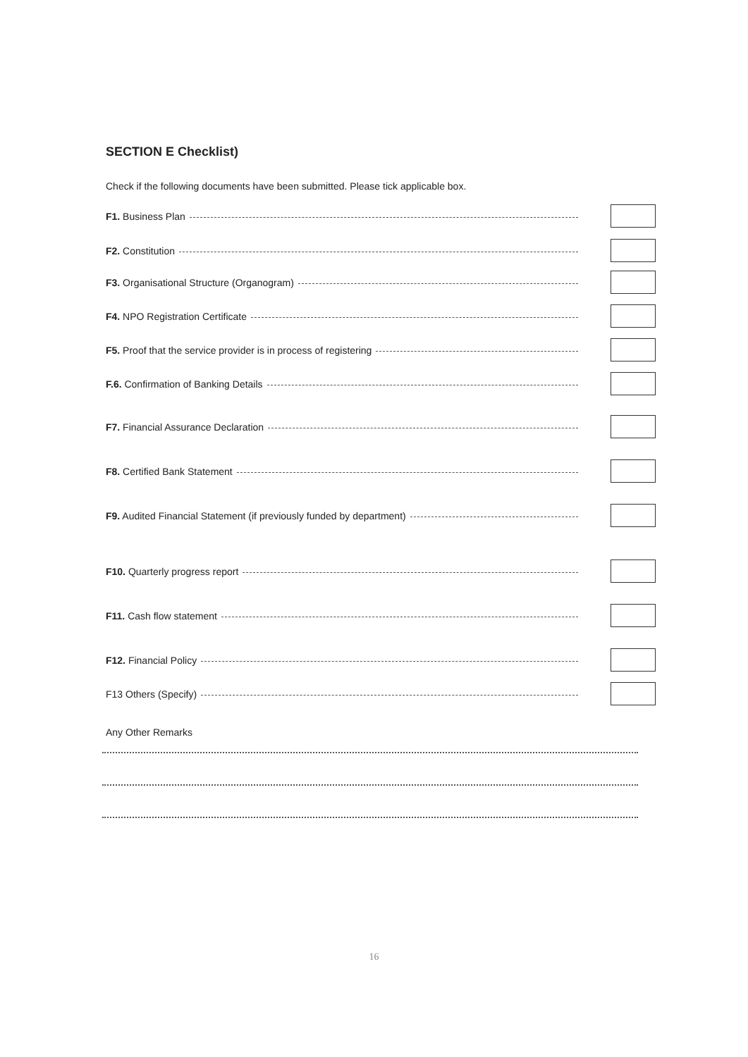SECTION E Checklist)
Check if the following documents have been submitted. Please tick applicable box.
F1. Business Plan
F2. Constitution
F3. Organisational Structure (Organogram)
F4. NPO Registration Certificate
F5. Proof that the service provider is in process of registering
F.6. Confirmation of Banking Details
F7. Financial Assurance Declaration
F8. Certified Bank Statement
F9. Audited Financial Statement (if previously funded by department)
F10. Quarterly progress report
F11. Cash flow statement
F12. Financial Policy
F13 Others (Specify)
Any Other Remarks
16